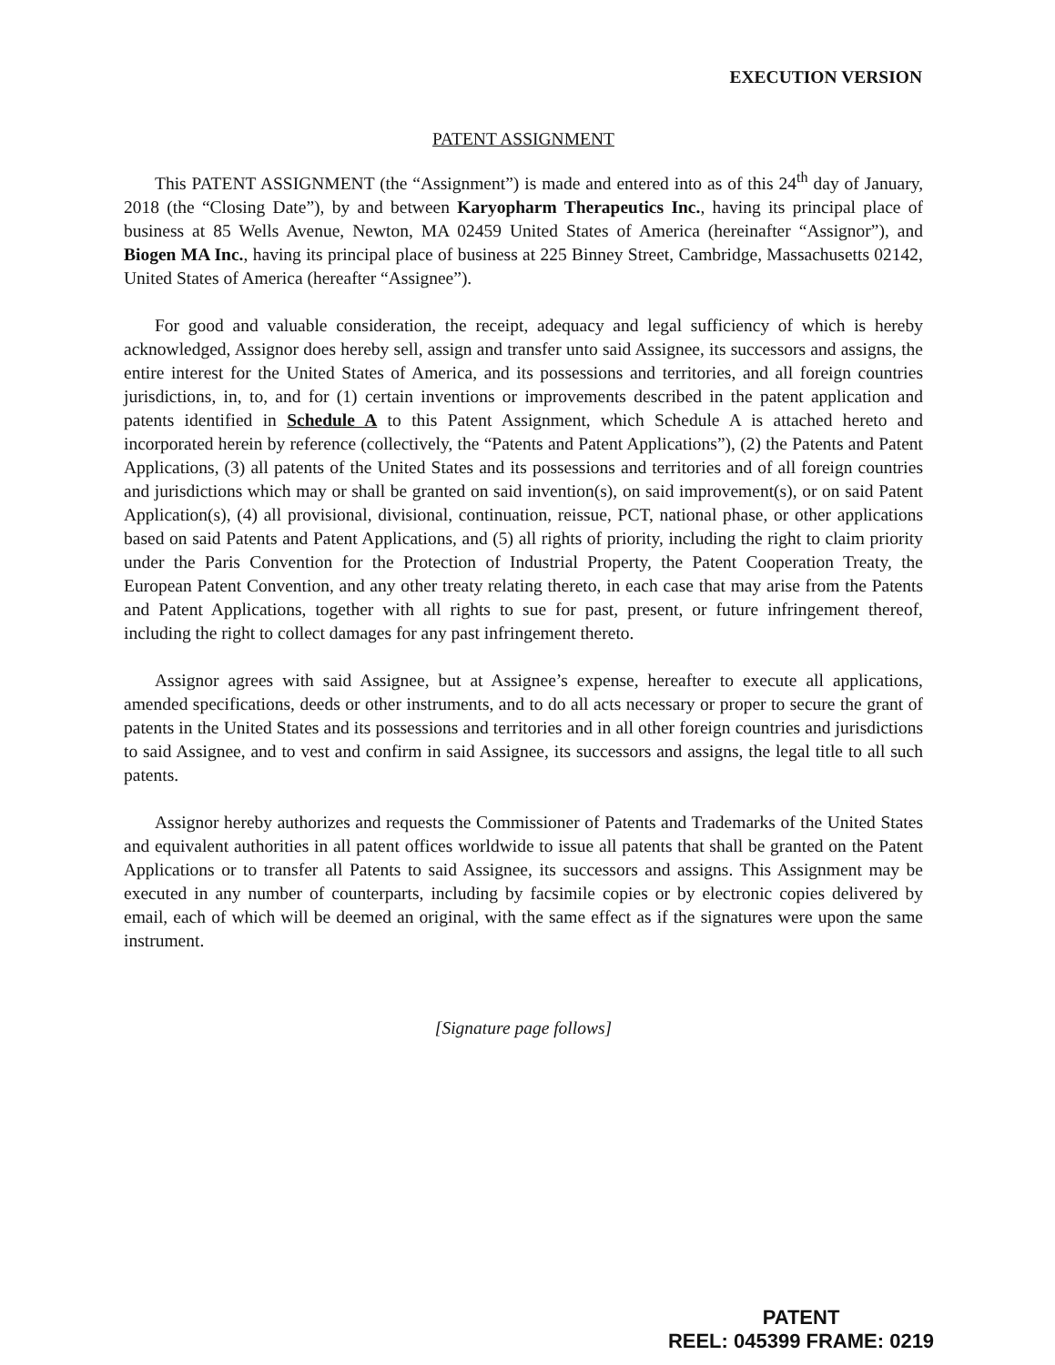EXECUTION VERSION
PATENT ASSIGNMENT
This PATENT ASSIGNMENT (the “Assignment”) is made and entered into as of this 24<sup>th</sup> day of January, 2018 (the “Closing Date”), by and between Karyopharm Therapeutics Inc., having its principal place of business at 85 Wells Avenue, Newton, MA 02459 United States of America (hereinafter “Assignor”), and Biogen MA Inc., having its principal place of business at 225 Binney Street, Cambridge, Massachusetts 02142, United States of America (hereafter “Assignee”).
For good and valuable consideration, the receipt, adequacy and legal sufficiency of which is hereby acknowledged, Assignor does hereby sell, assign and transfer unto said Assignee, its successors and assigns, the entire interest for the United States of America, and its possessions and territories, and all foreign countries jurisdictions, in, to, and for (1) certain inventions or improvements described in the patent application and patents identified in Schedule A to this Patent Assignment, which Schedule A is attached hereto and incorporated herein by reference (collectively, the “Patents and Patent Applications”), (2) the Patents and Patent Applications, (3) all patents of the United States and its possessions and territories and of all foreign countries and jurisdictions which may or shall be granted on said invention(s), on said improvement(s), or on said Patent Application(s), (4) all provisional, divisional, continuation, reissue, PCT, national phase, or other applications based on said Patents and Patent Applications, and (5) all rights of priority, including the right to claim priority under the Paris Convention for the Protection of Industrial Property, the Patent Cooperation Treaty, the European Patent Convention, and any other treaty relating thereto, in each case that may arise from the Patents and Patent Applications, together with all rights to sue for past, present, or future infringement thereof, including the right to collect damages for any past infringement thereto.
Assignor agrees with said Assignee, but at Assignee’s expense, hereafter to execute all applications, amended specifications, deeds or other instruments, and to do all acts necessary or proper to secure the grant of patents in the United States and its possessions and territories and in all other foreign countries and jurisdictions to said Assignee, and to vest and confirm in said Assignee, its successors and assigns, the legal title to all such patents.
Assignor hereby authorizes and requests the Commissioner of Patents and Trademarks of the United States and equivalent authorities in all patent offices worldwide to issue all patents that shall be granted on the Patent Applications or to transfer all Patents to said Assignee, its successors and assigns. This Assignment may be executed in any number of counterparts, including by facsimile copies or by electronic copies delivered by email, each of which will be deemed an original, with the same effect as if the signatures were upon the same instrument.
[Signature page follows]
PATENT
REEL: 045399 FRAME: 0219